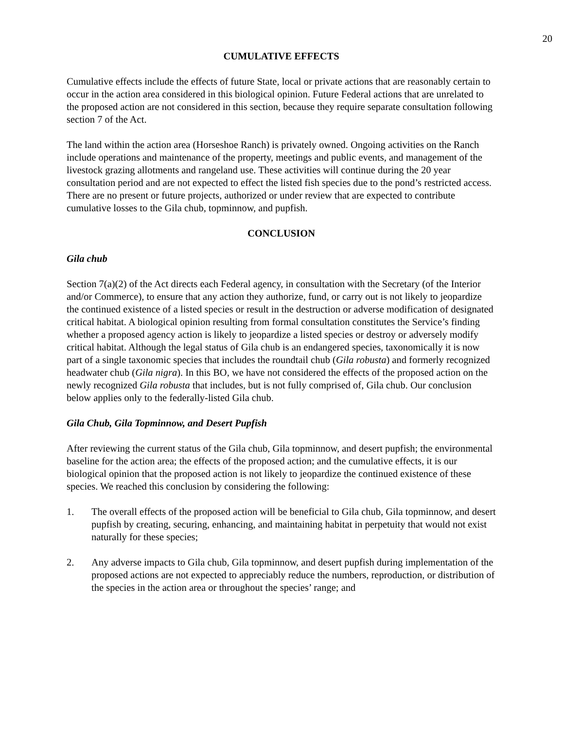20
CUMULATIVE EFFECTS
Cumulative effects include the effects of future State, local or private actions that are reasonably certain to occur in the action area considered in this biological opinion. Future Federal actions that are unrelated to the proposed action are not considered in this section, because they require separate consultation following section 7 of the Act.
The land within the action area (Horseshoe Ranch) is privately owned. Ongoing activities on the Ranch include operations and maintenance of the property, meetings and public events, and management of the livestock grazing allotments and rangeland use. These activities will continue during the 20 year consultation period and are not expected to effect the listed fish species due to the pond’s restricted access. There are no present or future projects, authorized or under review that are expected to contribute cumulative losses to the Gila chub, topminnow, and pupfish.
CONCLUSION
Gila chub
Section 7(a)(2) of the Act directs each Federal agency, in consultation with the Secretary (of the Interior and/or Commerce), to ensure that any action they authorize, fund, or carry out is not likely to jeopardize the continued existence of a listed species or result in the destruction or adverse modification of designated critical habitat. A biological opinion resulting from formal consultation constitutes the Service’s finding whether a proposed agency action is likely to jeopardize a listed species or destroy or adversely modify critical habitat. Although the legal status of Gila chub is an endangered species, taxonomically it is now part of a single taxonomic species that includes the roundtail chub (Gila robusta) and formerly recognized headwater chub (Gila nigra). In this BO, we have not considered the effects of the proposed action on the newly recognized Gila robusta that includes, but is not fully comprised of, Gila chub. Our conclusion below applies only to the federally-listed Gila chub.
Gila Chub, Gila Topminnow, and Desert Pupfish
After reviewing the current status of the Gila chub, Gila topminnow, and desert pupfish; the environmental baseline for the action area; the effects of the proposed action; and the cumulative effects, it is our biological opinion that the proposed action is not likely to jeopardize the continued existence of these species. We reached this conclusion by considering the following:
1. The overall effects of the proposed action will be beneficial to Gila chub, Gila topminnow, and desert pupfish by creating, securing, enhancing, and maintaining habitat in perpetuity that would not exist naturally for these species;
2. Any adverse impacts to Gila chub, Gila topminnow, and desert pupfish during implementation of the proposed actions are not expected to appreciably reduce the numbers, reproduction, or distribution of the species in the action area or throughout the species’ range; and